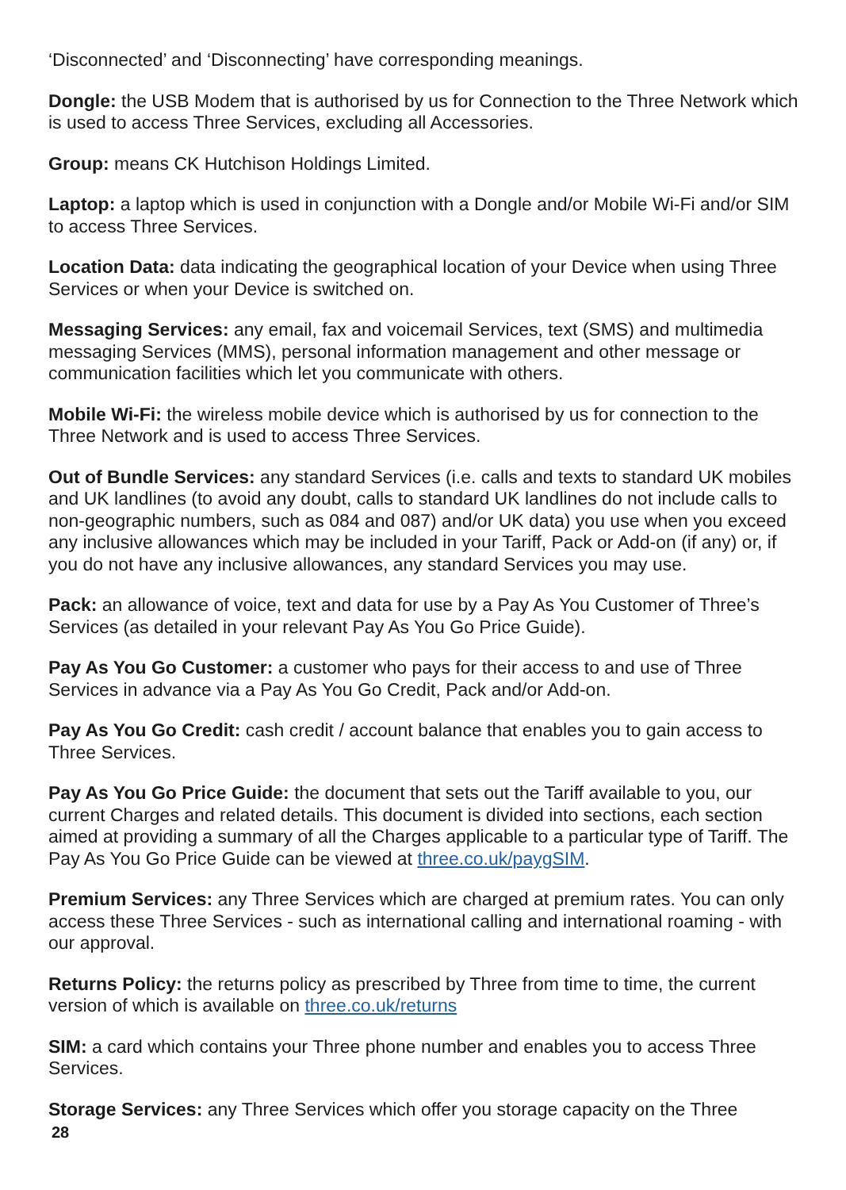‘Disconnected’ and ‘Disconnecting’ have corresponding meanings.
Dongle: the USB Modem that is authorised by us for Connection to the Three Network which is used to access Three Services, excluding all Accessories.
Group: means CK Hutchison Holdings Limited.
Laptop: a laptop which is used in conjunction with a Dongle and/or Mobile Wi-Fi and/or SIM to access Three Services.
Location Data: data indicating the geographical location of your Device when using Three Services or when your Device is switched on.
Messaging Services: any email, fax and voicemail Services, text (SMS) and multimedia messaging Services (MMS), personal information management and other message or communication facilities which let you communicate with others.
Mobile Wi-Fi: the wireless mobile device which is authorised by us for connection to the Three Network and is used to access Three Services.
Out of Bundle Services: any standard Services (i.e. calls and texts to standard UK mobiles and UK landlines (to avoid any doubt, calls to standard UK landlines do not include calls to non-geographic numbers, such as 084 and 087) and/or UK data) you use when you exceed any inclusive allowances which may be included in your Tariff, Pack or Add-on (if any) or, if you do not have any inclusive allowances, any standard Services you may use.
Pack: an allowance of voice, text and data for use by a Pay As You Customer of Three’s Services (as detailed in your relevant Pay As You Go Price Guide).
Pay As You Go Customer: a customer who pays for their access to and use of Three Services in advance via a Pay As You Go Credit, Pack and/or Add-on.
Pay As You Go Credit: cash credit / account balance that enables you to gain access to Three Services.
Pay As You Go Price Guide: the document that sets out the Tariff available to you, our current Charges and related details. This document is divided into sections, each section aimed at providing a summary of all the Charges applicable to a particular type of Tariff. The Pay As You Go Price Guide can be viewed at three.co.uk/paygSIM.
Premium Services: any Three Services which are charged at premium rates. You can only access these Three Services - such as international calling and international roaming - with our approval.
Returns Policy: the returns policy as prescribed by Three from time to time, the current version of which is available on three.co.uk/returns
SIM: a card which contains your Three phone number and enables you to access Three Services.
Storage Services: any Three Services which offer you storage capacity on the Three
28